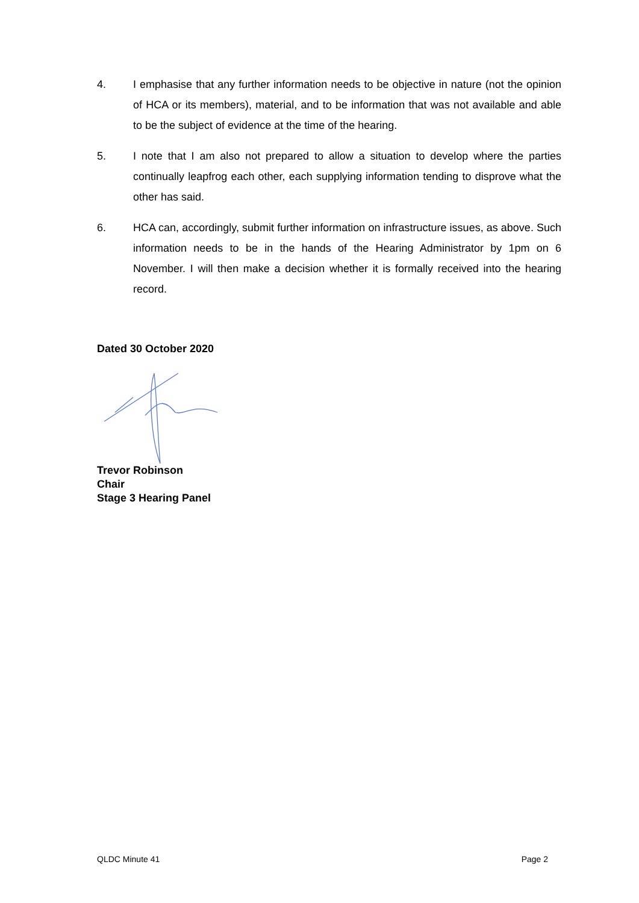4. I emphasise that any further information needs to be objective in nature (not the opinion of HCA or its members), material, and to be information that was not available and able to be the subject of evidence at the time of the hearing.
5. I note that I am also not prepared to allow a situation to develop where the parties continually leapfrog each other, each supplying information tending to disprove what the other has said.
6. HCA can, accordingly, submit further information on infrastructure issues, as above. Such information needs to be in the hands of the Hearing Administrator by 1pm on 6 November. I will then make a decision whether it is formally received into the hearing record.
Dated 30 October 2020
Trevor Robinson
Chair
Stage 3 Hearing Panel
QLDC Minute 41 Page 2